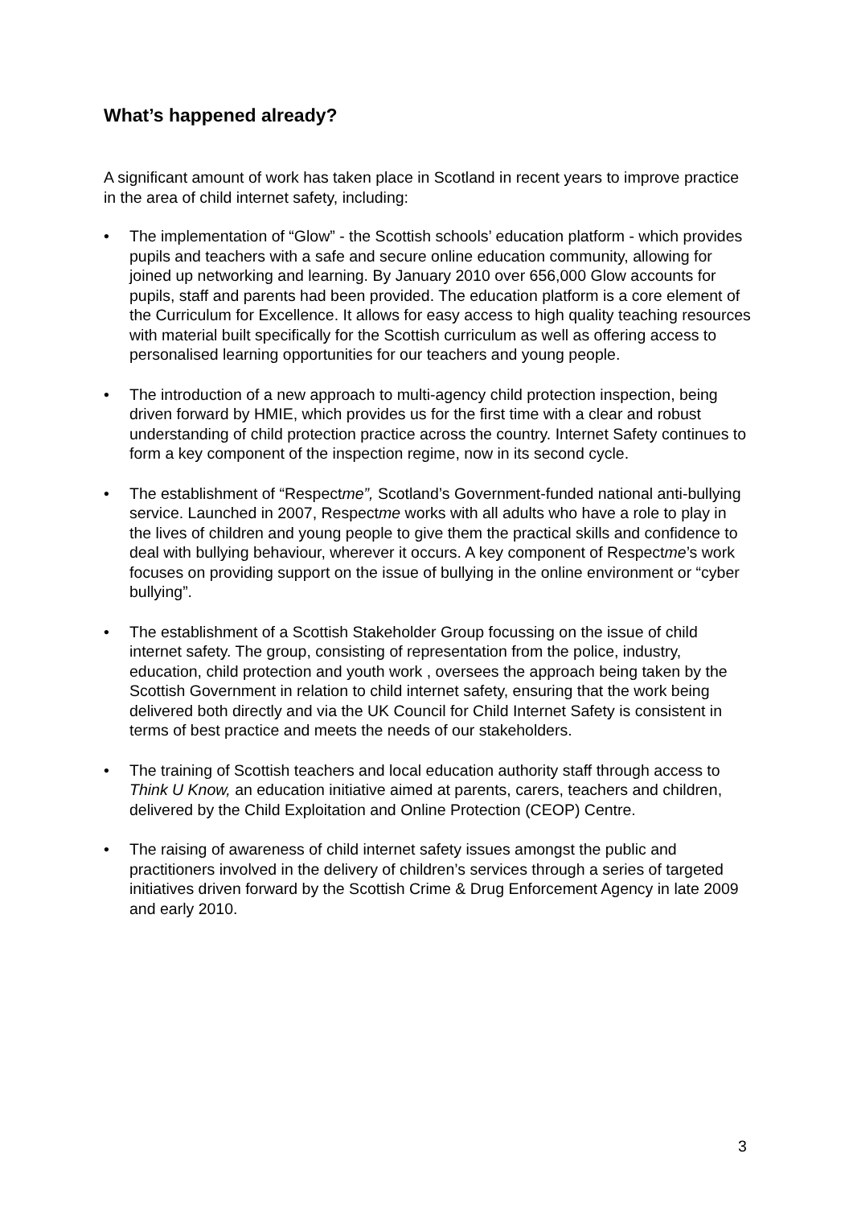What’s happened already?
A significant amount of work has taken place in Scotland in recent years to improve practice in the area of child internet safety, including:
• The implementation of “Glow” - the Scottish schools’ education platform - which provides pupils and teachers with a safe and secure online education community, allowing for joined up networking and learning. By January 2010 over 656,000 Glow accounts for pupils, staff and parents had been provided. The education platform is a core element of the Curriculum for Excellence. It allows for easy access to high quality teaching resources with material built specifically for the Scottish curriculum as well as offering access to personalised learning opportunities for our teachers and young people.
• The introduction of a new approach to multi-agency child protection inspection, being driven forward by HMIE, which provides us for the first time with a clear and robust understanding of child protection practice across the country. Internet Safety continues to form a key component of the inspection regime, now in its second cycle.
• The establishment of “Respectme”, Scotland’s Government-funded national anti-bullying service. Launched in 2007, Respectme works with all adults who have a role to play in the lives of children and young people to give them the practical skills and confidence to deal with bullying behaviour, wherever it occurs. A key component of Respectme’s work focuses on providing support on the issue of bullying in the online environment or “cyber bullying”.
• The establishment of a Scottish Stakeholder Group focussing on the issue of child internet safety. The group, consisting of representation from the police, industry, education, child protection and youth work , oversees the approach being taken by the Scottish Government in relation to child internet safety, ensuring that the work being delivered both directly and via the UK Council for Child Internet Safety is consistent in terms of best practice and meets the needs of our stakeholders.
• The training of Scottish teachers and local education authority staff through access to Think U Know, an education initiative aimed at parents, carers, teachers and children, delivered by the Child Exploitation and Online Protection (CEOP) Centre.
• The raising of awareness of child internet safety issues amongst the public and practitioners involved in the delivery of children’s services through a series of targeted initiatives driven forward by the Scottish Crime & Drug Enforcement Agency in late 2009 and early 2010.
3